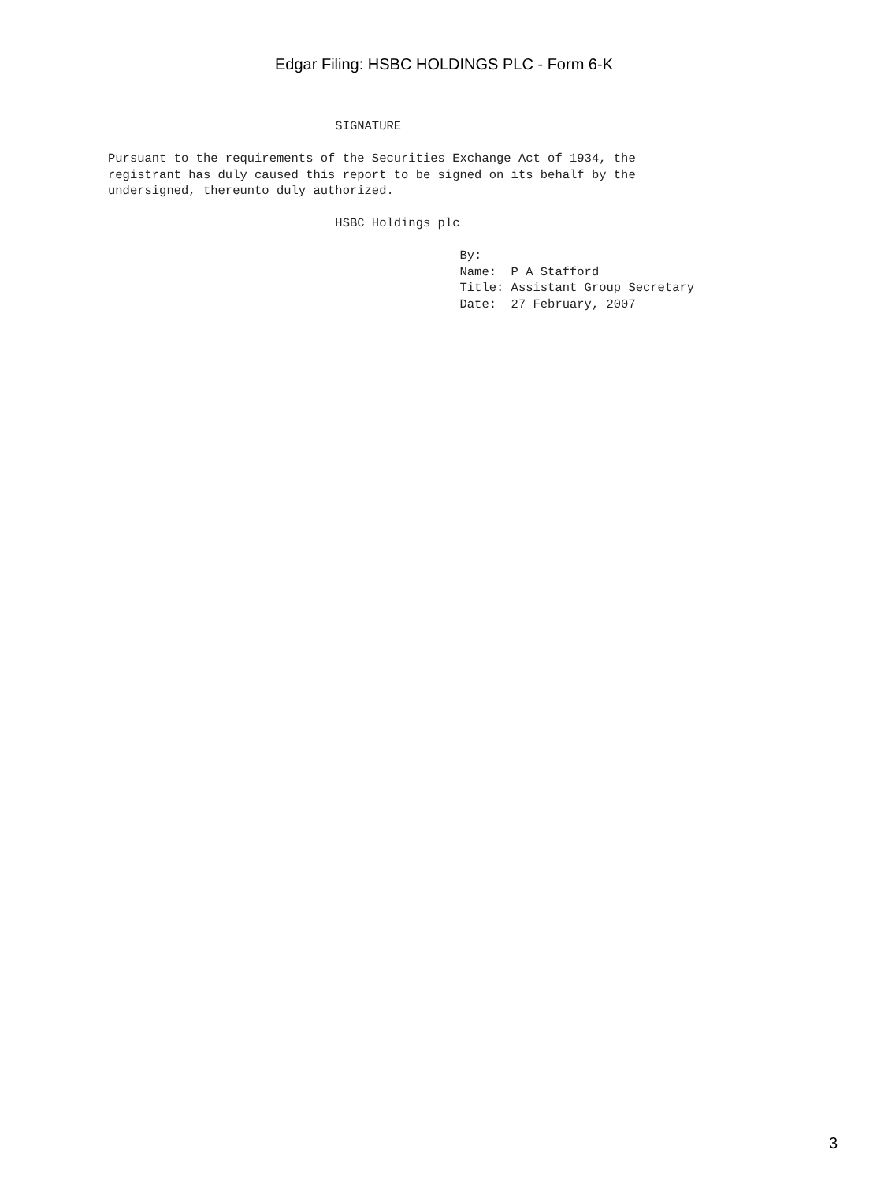Edgar Filing: HSBC HOLDINGS PLC - Form 6-K
                               SIGNATURE

Pursuant to the requirements of the Securities Exchange Act of 1934, the
registrant has duly caused this report to be signed on its behalf by the
undersigned, thereunto duly authorized.

                               HSBC Holdings plc

                                                By:
                                                Name:  P A Stafford
                                                Title: Assistant Group Secretary
                                                Date:  27 February, 2007
3